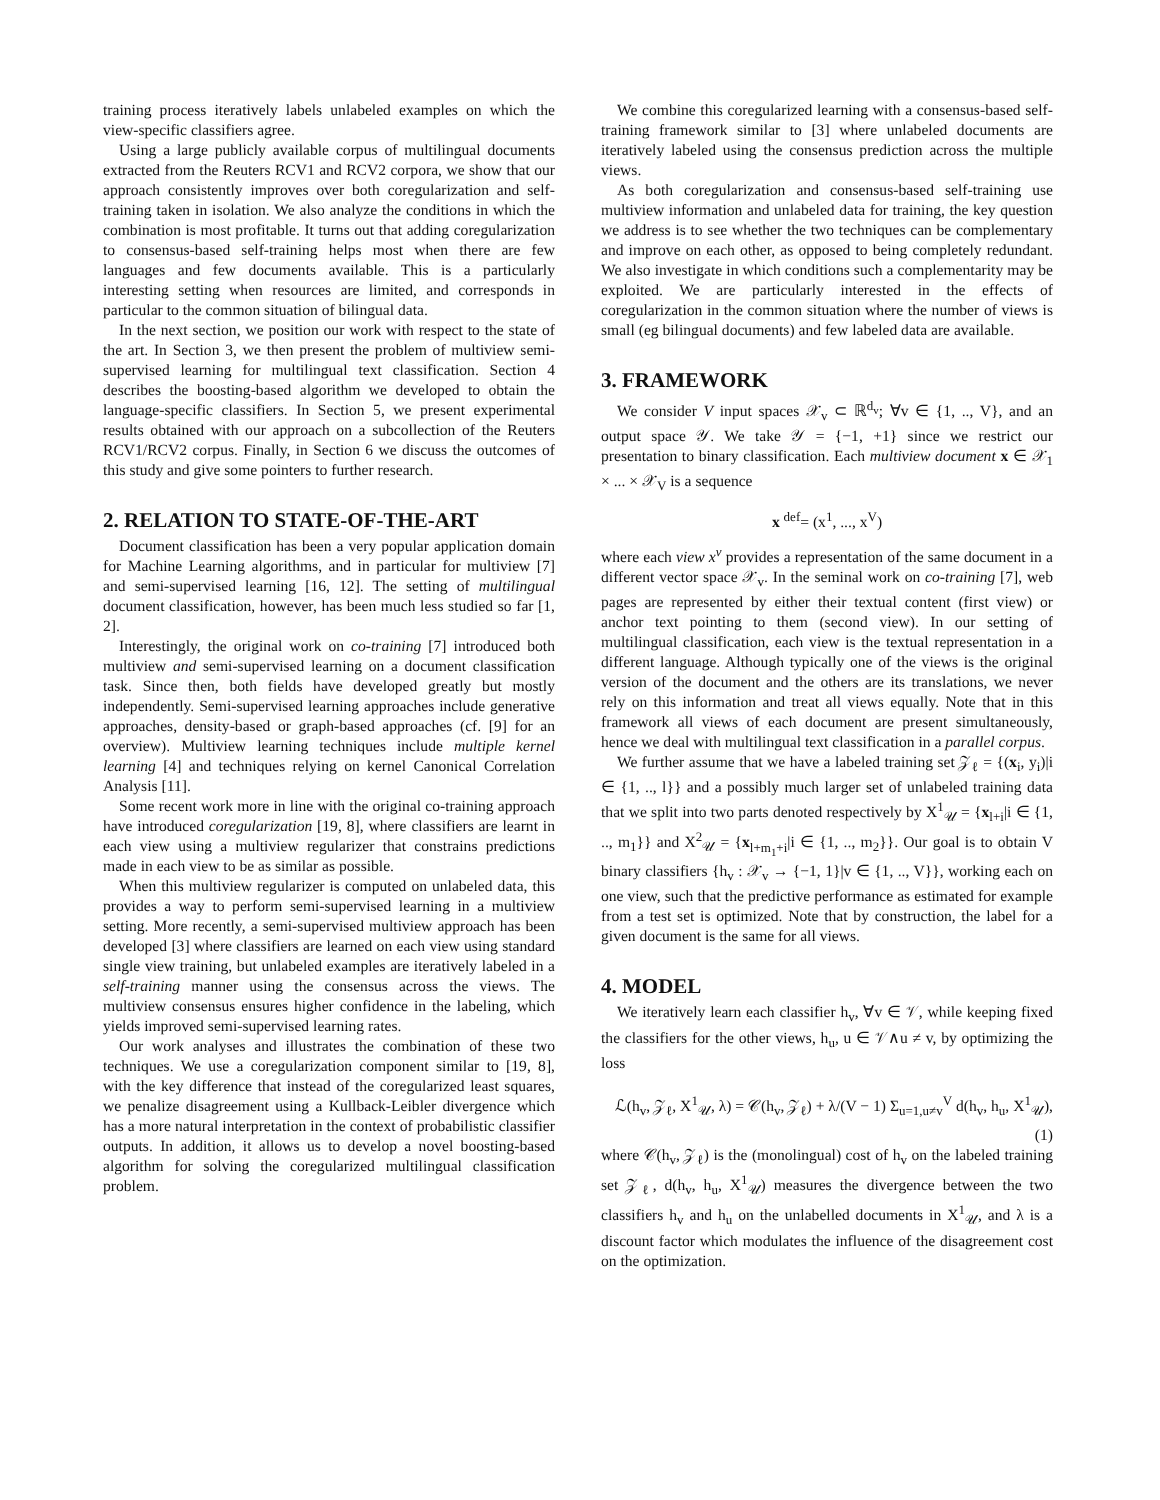training process iteratively labels unlabeled examples on which the view-specific classifiers agree.
Using a large publicly available corpus of multilingual documents extracted from the Reuters RCV1 and RCV2 corpora, we show that our approach consistently improves over both coregularization and self-training taken in isolation. We also analyze the conditions in which the combination is most profitable. It turns out that adding coregularization to consensus-based self-training helps most when there are few languages and few documents available. This is a particularly interesting setting when resources are limited, and corresponds in particular to the common situation of bilingual data.
In the next section, we position our work with respect to the state of the art. In Section 3, we then present the problem of multiview semi-supervised learning for multilingual text classification. Section 4 describes the boosting-based algorithm we developed to obtain the language-specific classifiers. In Section 5, we present experimental results obtained with our approach on a subcollection of the Reuters RCV1/RCV2 corpus. Finally, in Section 6 we discuss the outcomes of this study and give some pointers to further research.
2. RELATION TO STATE-OF-THE-ART
Document classification has been a very popular application domain for Machine Learning algorithms, and in particular for multiview [7] and semi-supervised learning [16, 12]. The setting of multilingual document classification, however, has been much less studied so far [1, 2].
Interestingly, the original work on co-training [7] introduced both multiview and semi-supervised learning on a document classification task. Since then, both fields have developed greatly but mostly independently. Semi-supervised learning approaches include generative approaches, density-based or graph-based approaches (cf. [9] for an overview). Multiview learning techniques include multiple kernel learning [4] and techniques relying on kernel Canonical Correlation Analysis [11].
Some recent work more in line with the original co-training approach have introduced coregularization [19, 8], where classifiers are learnt in each view using a multiview regularizer that constrains predictions made in each view to be as similar as possible.
When this multiview regularizer is computed on unlabeled data, this provides a way to perform semi-supervised learning in a multiview setting. More recently, a semi-supervised multiview approach has been developed [3] where classifiers are learned on each view using standard single view training, but unlabeled examples are iteratively labeled in a self-training manner using the consensus across the views. The multiview consensus ensures higher confidence in the labeling, which yields improved semi-supervised learning rates.
Our work analyses and illustrates the combination of these two techniques. We use a coregularization component similar to [19, 8], with the key difference that instead of the coregularized least squares, we penalize disagreement using a Kullback-Leibler divergence which has a more natural interpretation in the context of probabilistic classifier outputs. In addition, it allows us to develop a novel boosting-based algorithm for solving the coregularized multilingual classification problem.
We combine this coregularized learning with a consensus-based self-training framework similar to [3] where unlabeled documents are iteratively labeled using the consensus prediction across the multiple views.
As both coregularization and consensus-based self-training use multiview information and unlabeled data for training, the key question we address is to see whether the two techniques can be complementary and improve on each other, as opposed to being completely redundant. We also investigate in which conditions such a complementarity may be exploited. We are particularly interested in the effects of coregularization in the common situation where the number of views is small (eg bilingual documents) and few labeled data are available.
3. FRAMEWORK
We consider V input spaces 𝒳<sub>v</sub> ⊂ ℝ<sup>d<sub>v</sub></sup>; ∀v ∈ {1, .., V}, and an output space 𝒴. We take 𝒴 = {−1, +1} since we restrict our presentation to binary classification. Each multiview document x ∈ 𝒳<sub>1</sub> × ... × 𝒳<sub>V</sub> is a sequence
x <sup>def</sup>= (x<sup>1</sup>, ..., x<sup>V</sup>)
where each view x<sup>v</sup> provides a representation of the same document in a different vector space 𝒳<sub>v</sub>. In the seminal work on co-training [7], web pages are represented by either their textual content (first view) or anchor text pointing to them (second view). In our setting of multilingual classification, each view is the textual representation in a different language. Although typically one of the views is the original version of the document and the others are its translations, we never rely on this information and treat all views equally. Note that in this framework all views of each document are present simultaneously, hence we deal with multilingual text classification in a parallel corpus.
We further assume that we have a labeled training set 𝒵<sub>ℓ</sub> = {(x<sub>i</sub>, y<sub>i</sub>)|i ∈ {1, .., l}} and a possibly much larger set of unlabeled training data that we split into two parts denoted respectively by X<sup>1</sup><sub>𝒰</sub> = {x<sub>l+i</sub>|i ∈ {1, .., m<sub>1</sub>}} and X<sup>2</sup><sub>𝒰</sub> = {x<sub>l+m<sub>1</sub>+i</sub>|i ∈ {1, .., m<sub>2</sub>}}. Our goal is to obtain V binary classifiers {h<sub>v</sub> : 𝒳<sub>v</sub> → {−1, 1}|v ∈ {1, .., V}}, working each on one view, such that the predictive performance as estimated for example from a test set is optimized. Note that by construction, the label for a given document is the same for all views.
4. MODEL
We iteratively learn each classifier h<sub>v</sub>, ∀v ∈ 𝒱, while keeping fixed the classifiers for the other views, h<sub>u</sub>, u ∈ 𝒱∧u ≠ v, by optimizing the loss
ℒ(h<sub>v</sub>, 𝒵<sub>ℓ</sub>, X<sup>1</sup><sub>𝒰</sub>, λ) = 𝒞(h<sub>v</sub>, 𝒵<sub>ℓ</sub>) + λ/(V − 1) Σ<sub>u=1,u≠v</sub><sup>V</sup> d(h<sub>v</sub>, h<sub>u</sub>, X<sup>1</sup><sub>𝒰</sub>),
(1)
where 𝒞(h<sub>v</sub>, 𝒵<sub>ℓ</sub>) is the (monolingual) cost of h<sub>v</sub> on the labeled training set 𝒵<sub>ℓ</sub>, d(h<sub>v</sub>, h<sub>u</sub>, X<sup>1</sup><sub>𝒰</sub>) measures the divergence between the two classifiers h<sub>v</sub> and h<sub>u</sub> on the unlabelled documents in X<sup>1</sup><sub>𝒰</sub>, and λ is a discount factor which modulates the influence of the disagreement cost on the optimization.